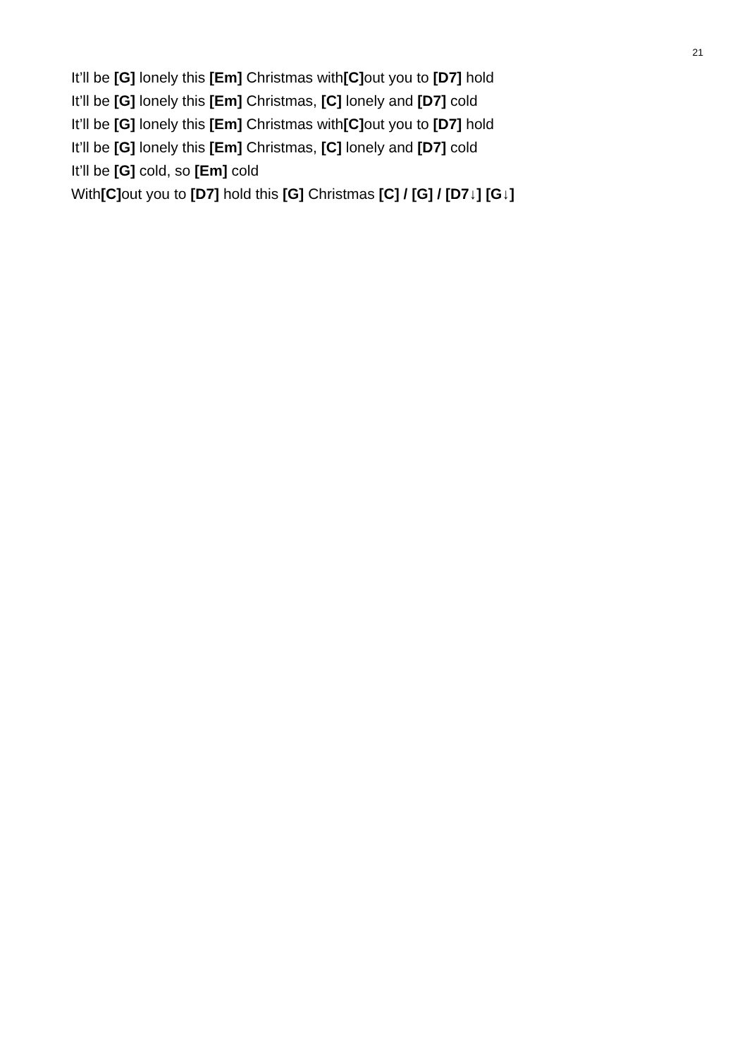21
It’ll be [G] lonely this [Em] Christmas with[C] out you to [D7] hold
It’ll be [G] lonely this [Em] Christmas, [C] lonely and [D7] cold
It’ll be [G] lonely this [Em] Christmas with[C] out you to [D7] hold
It’ll be [G] lonely this [Em] Christmas, [C] lonely and [D7] cold
It’ll be [G] cold, so [Em] cold
With[C] out you to [D7] hold this [G] Christmas [C] / [G] / [D7↓] [G↓]